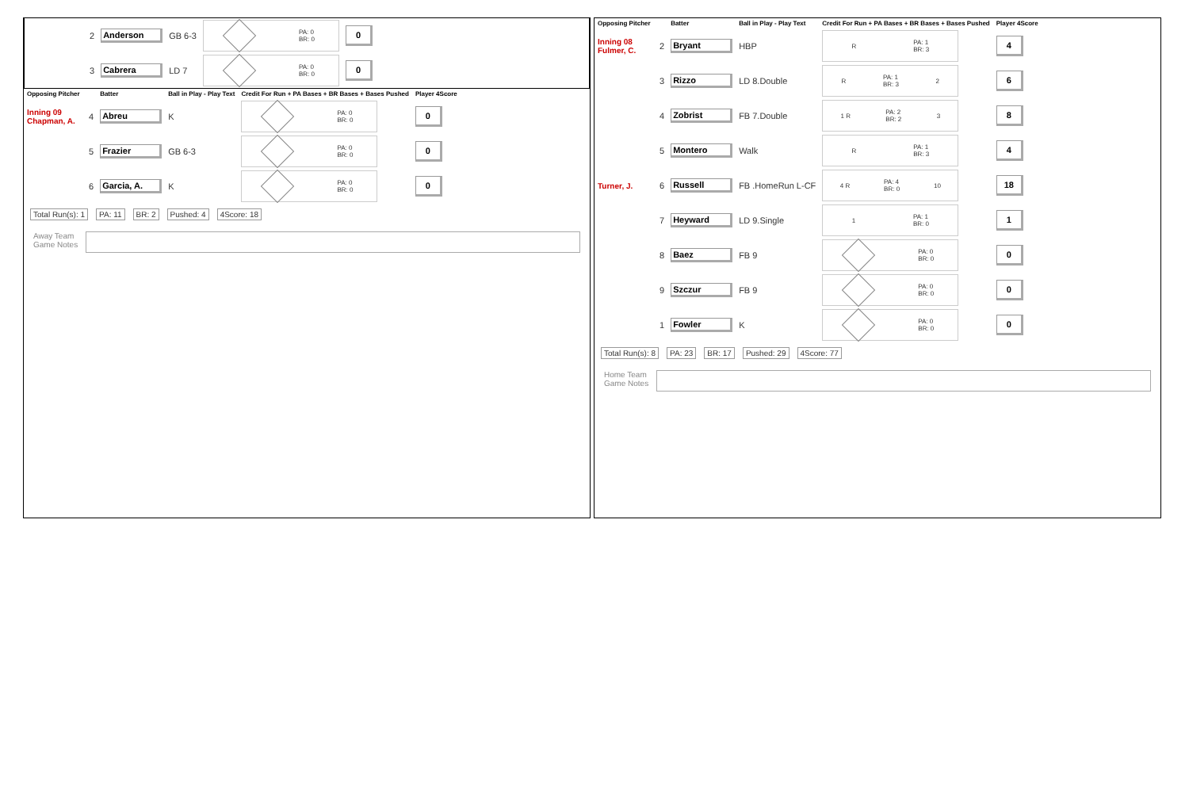| | 2 | Anderson | GB 6-3 | PA: 0 BR: 0 | 0 |
| | 3 | Cabrera | LD 7 | PA: 0 BR: 0 | 0 |
| Opposing Pitcher | | Batter | Ball in Play - Play Text | Credit For Run + PA Bases + BR Bases + Bases Pushed | Player 4Score |
| --- | --- | --- | --- | --- | --- |
| Inning 09 Chapman, A. | 4 | Abreu | K | PA: 0 BR: 0 | 0 |
| | 5 | Frazier | GB 6-3 | PA: 0 BR: 0 | 0 |
| | 6 | Garcia, A. | K | PA: 0 BR: 0 | 0 |
Total Run(s): 1 PA: 11 BR: 2 Pushed: 4 4Score: 18
Away Team
Game Notes
| Opposing Pitcher | | Batter | Ball in Play - Play Text | Credit For Run + PA Bases + BR Bases + Bases Pushed | Player 4Score |
| --- | --- | --- | --- | --- | --- |
| Inning 08 Fulmer, C. | 2 | Bryant | HBP | R PA: 1 BR: 3 | 4 |
| | 3 | Rizzo | LD 8.Double | R PA: 1 BR: 3 2 | 6 |
| | 4 | Zobrist | FB 7.Double | 1 R PA: 2 BR: 2 3 | 8 |
| | 5 | Montero | Walk | R PA: 1 BR: 3 | 4 |
| Turner, J. | 6 | Russell | FB .HomeRun L-CF | 4 R PA: 4 BR: 0 10 | 18 |
| | 7 | Heyward | LD 9.Single | 1 PA: 1 BR: 0 | 1 |
| | 8 | Baez | FB 9 | PA: 0 BR: 0 | 0 |
| | 9 | Szczur | FB 9 | PA: 0 BR: 0 | 0 |
| | 1 | Fowler | K | PA: 0 BR: 0 | 0 |
Total Run(s): 8 PA: 23 BR: 17 Pushed: 29 4Score: 77
Home Team
Game Notes